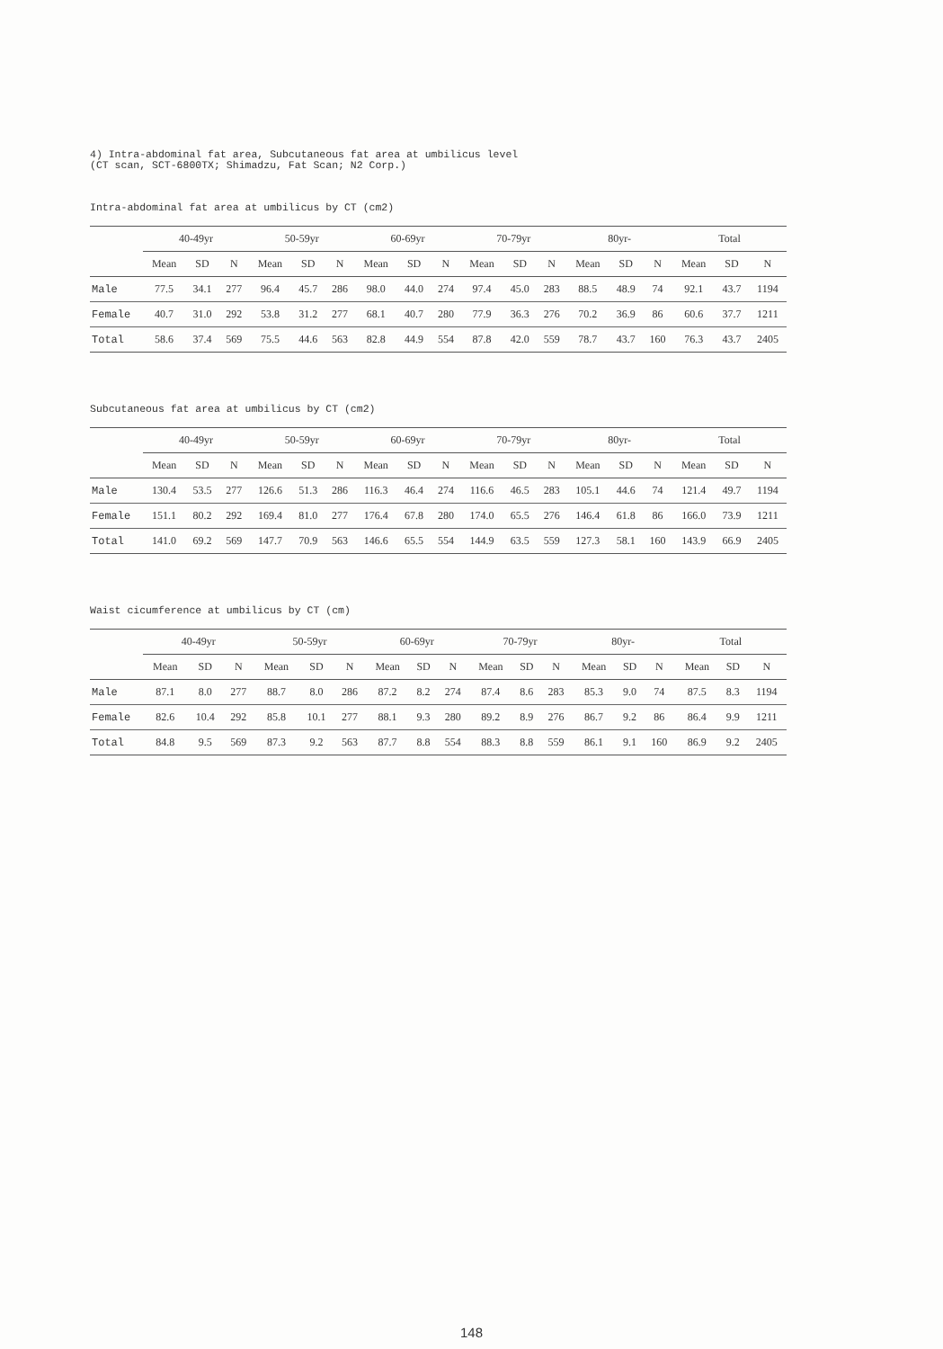4) Intra-abdominal fat area, Subcutaneous fat area at umbilicus level
(CT scan, SCT-6800TX; Shimadzu, Fat Scan; N2 Corp.)
Intra-abdominal fat area at umbilicus by CT (cm2)
| | 40-49yr | | | 50-59yr | | | 60-69yr | | | 70-79yr | | | 80yr- | | | Total | | |
| --- | --- | --- | --- | --- | --- | --- | --- | --- | --- | --- | --- | --- | --- | --- | --- | --- | --- | --- |
| | Mean | SD | N | Mean | SD | N | Mean | SD | N | Mean | SD | N | Mean | SD | N | Mean | SD | N |
| Male | 77.5 | 34.1 | 277 | 96.4 | 45.7 | 286 | 98.0 | 44.0 | 274 | 97.4 | 45.0 | 283 | 88.5 | 48.9 | 74 | 92.1 | 43.7 | 1194 |
| Female | 40.7 | 31.0 | 292 | 53.8 | 31.2 | 277 | 68.1 | 40.7 | 280 | 77.9 | 36.3 | 276 | 70.2 | 36.9 | 86 | 60.6 | 37.7 | 1211 |
| Total | 58.6 | 37.4 | 569 | 75.5 | 44.6 | 563 | 82.8 | 44.9 | 554 | 87.8 | 42.0 | 559 | 78.7 | 43.7 | 160 | 76.3 | 43.7 | 2405 |
Subcutaneous fat area at umbilicus by CT (cm2)
| | 40-49yr | | | 50-59yr | | | 60-69yr | | | 70-79yr | | | 80yr- | | | Total | | |
| --- | --- | --- | --- | --- | --- | --- | --- | --- | --- | --- | --- | --- | --- | --- | --- | --- | --- | --- |
| | Mean | SD | N | Mean | SD | N | Mean | SD | N | Mean | SD | N | Mean | SD | N | Mean | SD | N |
| Male | 130.4 | 53.5 | 277 | 126.6 | 51.3 | 286 | 116.3 | 46.4 | 274 | 116.6 | 46.5 | 283 | 105.1 | 44.6 | 74 | 121.4 | 49.7 | 1194 |
| Female | 151.1 | 80.2 | 292 | 169.4 | 81.0 | 277 | 176.4 | 67.8 | 280 | 174.0 | 65.5 | 276 | 146.4 | 61.8 | 86 | 166.0 | 73.9 | 1211 |
| Total | 141.0 | 69.2 | 569 | 147.7 | 70.9 | 563 | 146.6 | 65.5 | 554 | 144.9 | 63.5 | 559 | 127.3 | 58.1 | 160 | 143.9 | 66.9 | 2405 |
Waist cicumference at umbilicus by CT (cm)
| | 40-49yr | | | 50-59yr | | | 60-69yr | | | 70-79yr | | | 80yr- | | | Total | | |
| --- | --- | --- | --- | --- | --- | --- | --- | --- | --- | --- | --- | --- | --- | --- | --- | --- | --- | --- |
| | Mean | SD | N | Mean | SD | N | Mean | SD | N | Mean | SD | N | Mean | SD | N | Mean | SD | N |
| Male | 87.1 | 8.0 | 277 | 88.7 | 8.0 | 286 | 87.2 | 8.2 | 274 | 87.4 | 8.6 | 283 | 85.3 | 9.0 | 74 | 87.5 | 8.3 | 1194 |
| Female | 82.6 | 10.4 | 292 | 85.8 | 10.1 | 277 | 88.1 | 9.3 | 280 | 89.2 | 8.9 | 276 | 86.7 | 9.2 | 86 | 86.4 | 9.9 | 1211 |
| Total | 84.8 | 9.5 | 569 | 87.3 | 9.2 | 563 | 87.7 | 8.8 | 554 | 88.3 | 8.8 | 559 | 86.1 | 9.1 | 160 | 86.9 | 9.2 | 2405 |
148